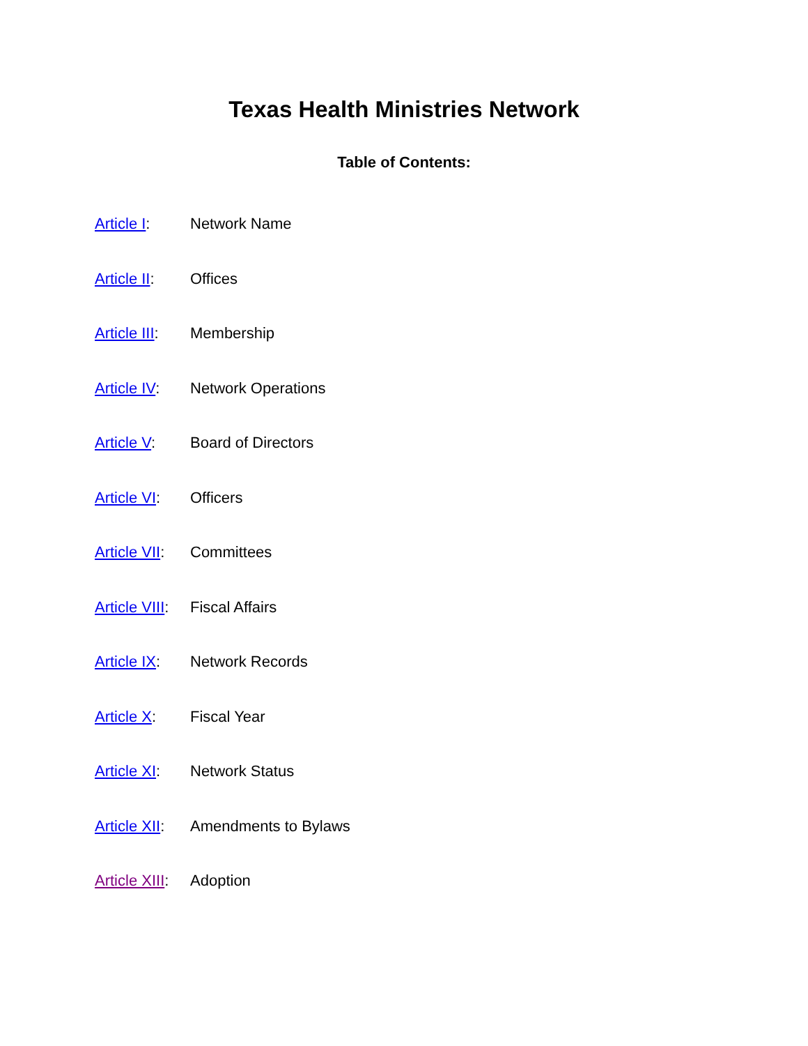Texas Health Ministries Network
Table of Contents:
Article I: Network Name
Article II: Offices
Article III: Membership
Article IV: Network Operations
Article V: Board of Directors
Article VI: Officers
Article VII: Committees
Article VIII: Fiscal Affairs
Article IX: Network Records
Article X: Fiscal Year
Article XI: Network Status
Article XII: Amendments to Bylaws
Article XIII: Adoption